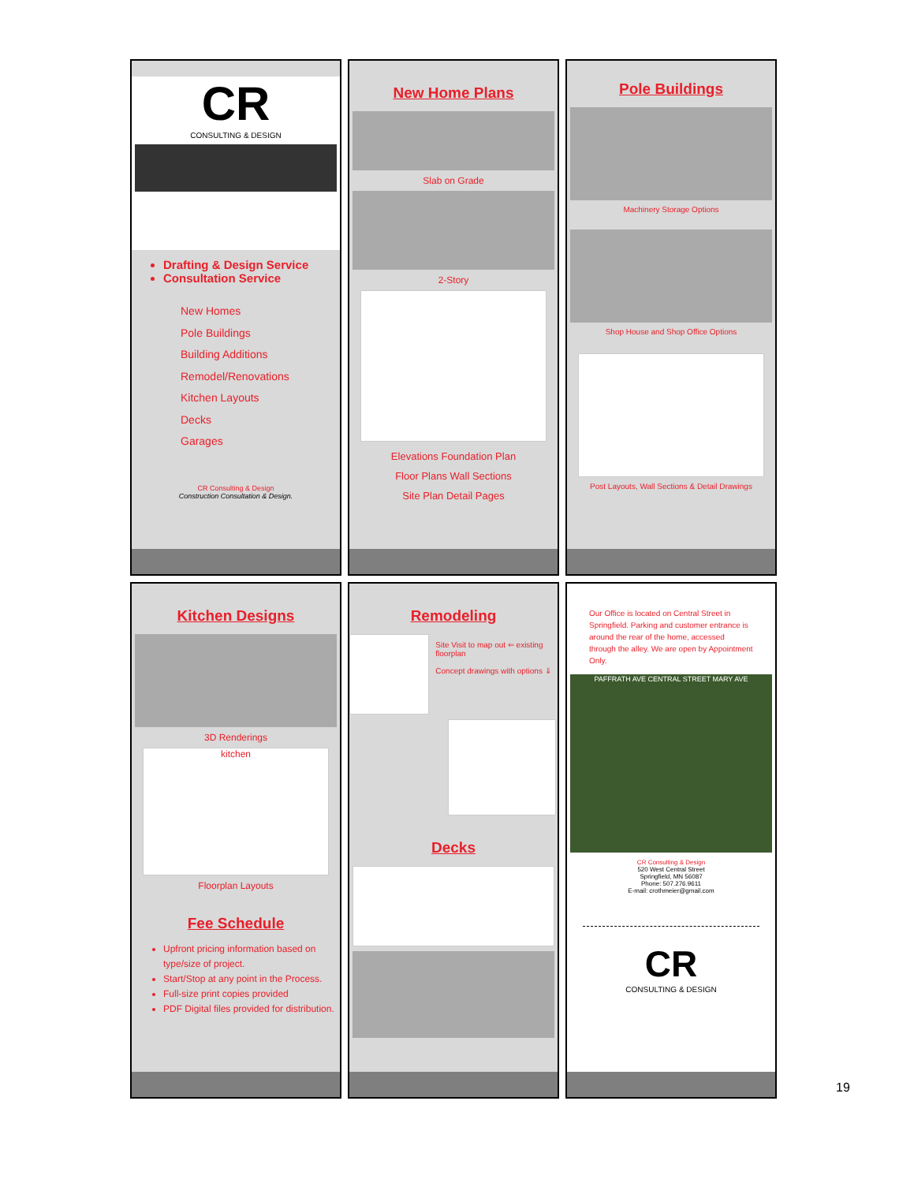CR
CONSULTING & DESIGN
Drafting & Design Service
Consultation Service
New Homes
Pole Buildings
Building Additions
Remodel/Renovations
Kitchen Layouts
Decks
Garages
CR Consulting & Design
Construction Consultation & Design.
New Home Plans
Slab on Grade
2-Story
Elevations Foundation Plan
Floor Plans Wall Sections
Site Plan Detail Pages
Pole Buildings
Machinery Storage Options
Shop House and Shop Office Options
Post Layouts, Wall Sections & Detail Drawings
Kitchen Designs
3D Renderings
kitchen
Floorplan Layouts
Fee Schedule
Upfront pricing information based on type/size of project.
Start/Stop at any point in the Process.
Full-size print copies provided
PDF Digital files provided for distribution.
Remodeling
Site Visit to map out ⇐ existing floorplan
Concept drawings with options ⇓
Decks
Our Office is located on Central Street in Springfield. Parking and customer entrance is around the rear of the home, accessed through the alley. We are open by Appointment Only.
PAFFRATH AVE CENTRAL STREET MARY AVE
CR Consulting & Design
520 West Central Street
Springfield, MN 56087
Phone: 507.276.9611
E-mail: crothmeier@gmail.com
CR
CONSULTING & DESIGN
19